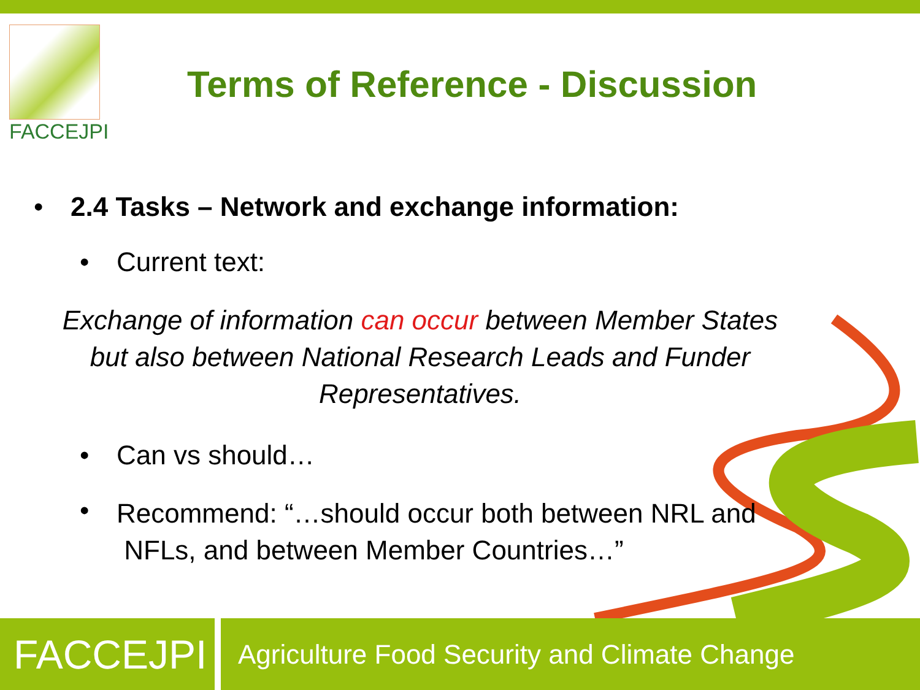FACCEJPI
Terms of Reference - Discussion
• 2.4 Tasks – Network and exchange information:
• Current text:
Exchange of information can occur between Member States
but also between National Research Leads and Funder
Representatives.
• Can vs should…
•
Recommend: “…should occur both between NRL and
NFLs, and between Member Countries…”
FACCEJPI
Agriculture Food Security and Climate Change